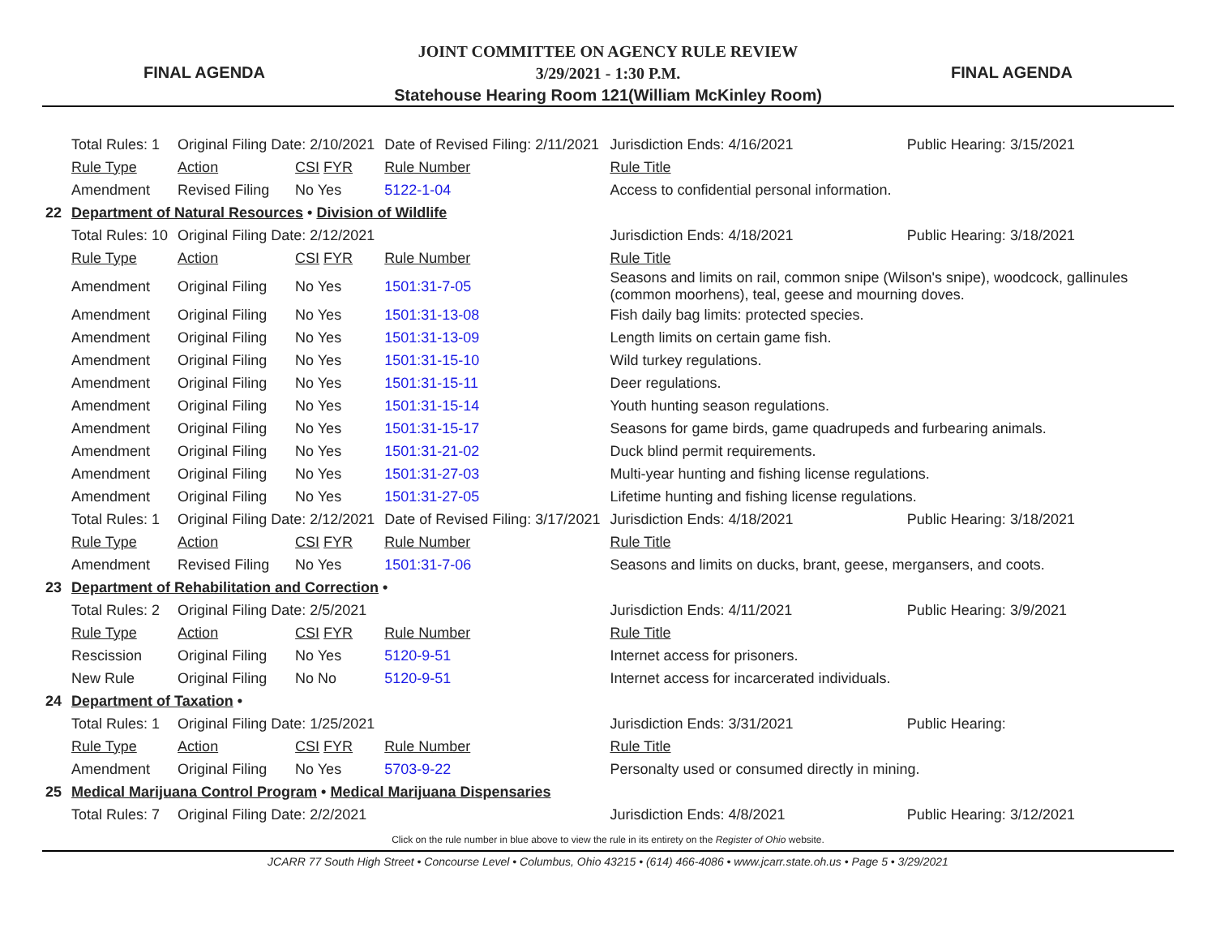FINAL AGENDA
JOINT COMMITTEE ON AGENCY RULE REVIEW
3/29/2021 - 1:30 P.M.
Statehouse Hearing Room 121(William McKinley Room)
FINAL AGENDA
| | Total Rules: 1 | Original Filing Date: 2/10/2021 | | | Date of Revised Filing: 2/11/2021 | | Jurisdiction Ends: 4/16/2021 | Public Hearing: 3/15/2021 |
| | Rule Type | Action | CSI FYR | | Rule Number | Rule Title | | |
| | Amendment | Revised Filing | No Yes | | 5122-1-04 | Access to confidential personal information. | | |
| 22 | Department of Natural Resources • Division of Wildlife | | | | | | | |
| | Total Rules: 10 | Original Filing Date: 2/12/2021 | | | | | Jurisdiction Ends: 4/18/2021 | Public Hearing: 3/18/2021 |
| | Rule Type | Action | CSI FYR | | Rule Number | Rule Title | | |
| | Amendment | Original Filing | No Yes | | 1501:31-7-05 | Seasons and limits on rail, common snipe (Wilson's snipe), woodcock, gallinules (common moorhens), teal, geese and mourning doves. | | |
| | Amendment | Original Filing | No Yes | | 1501:31-13-08 | Fish daily bag limits: protected species. | | |
| | Amendment | Original Filing | No Yes | | 1501:31-13-09 | Length limits on certain game fish. | | |
| | Amendment | Original Filing | No Yes | | 1501:31-15-10 | Wild turkey regulations. | | |
| | Amendment | Original Filing | No Yes | | 1501:31-15-11 | Deer regulations. | | |
| | Amendment | Original Filing | No Yes | | 1501:31-15-14 | Youth hunting season regulations. | | |
| | Amendment | Original Filing | No Yes | | 1501:31-15-17 | Seasons for game birds, game quadrupeds and furbearing animals. | | |
| | Amendment | Original Filing | No Yes | | 1501:31-21-02 | Duck blind permit requirements. | | |
| | Amendment | Original Filing | No Yes | | 1501:31-27-03 | Multi-year hunting and fishing license regulations. | | |
| | Amendment | Original Filing | No Yes | | 1501:31-27-05 | Lifetime hunting and fishing license regulations. | | |
| | Total Rules: 1 | Original Filing Date: 2/12/2021 | | | Date of Revised Filing: 3/17/2021 | | Jurisdiction Ends: 4/18/2021 | Public Hearing: 3/18/2021 |
| | Rule Type | Action | CSI FYR | | Rule Number | Rule Title | | |
| | Amendment | Revised Filing | No Yes | | 1501:31-7-06 | Seasons and limits on ducks, brant, geese, mergansers, and coots. | | |
| 23 | Department of Rehabilitation and Correction • | | | | | | | |
| | Total Rules: 2 | Original Filing Date: 2/5/2021 | | | | | Jurisdiction Ends: 4/11/2021 | Public Hearing: 3/9/2021 |
| | Rule Type | Action | CSI FYR | | Rule Number | Rule Title | | |
| | Rescission | Original Filing | No Yes | | 5120-9-51 | Internet access for prisoners. | | |
| | New Rule | Original Filing | No No | | 5120-9-51 | Internet access for incarcerated individuals. | | |
| 24 | Department of Taxation • | | | | | | | |
| | Total Rules: 1 | Original Filing Date: 1/25/2021 | | | | | Jurisdiction Ends: 3/31/2021 | Public Hearing: |
| | Rule Type | Action | CSI FYR | | Rule Number | Rule Title | | |
| | Amendment | Original Filing | No Yes | | 5703-9-22 | Personalty used or consumed directly in mining. | | |
| 25 | Medical Marijuana Control Program • Medical Marijuana Dispensaries | | | | | | | |
| | Total Rules: 7 | Original Filing Date: 2/2/2021 | | | | | Jurisdiction Ends: 4/8/2021 | Public Hearing: 3/12/2021 |
Click on the rule number in blue above to view the rule in its entirety on the Register of Ohio website.
JCARR 77 South High Street • Concourse Level • Columbus, Ohio 43215 • (614) 466-4086 • www.jcarr.state.oh.us • Page 5 • 3/29/2021